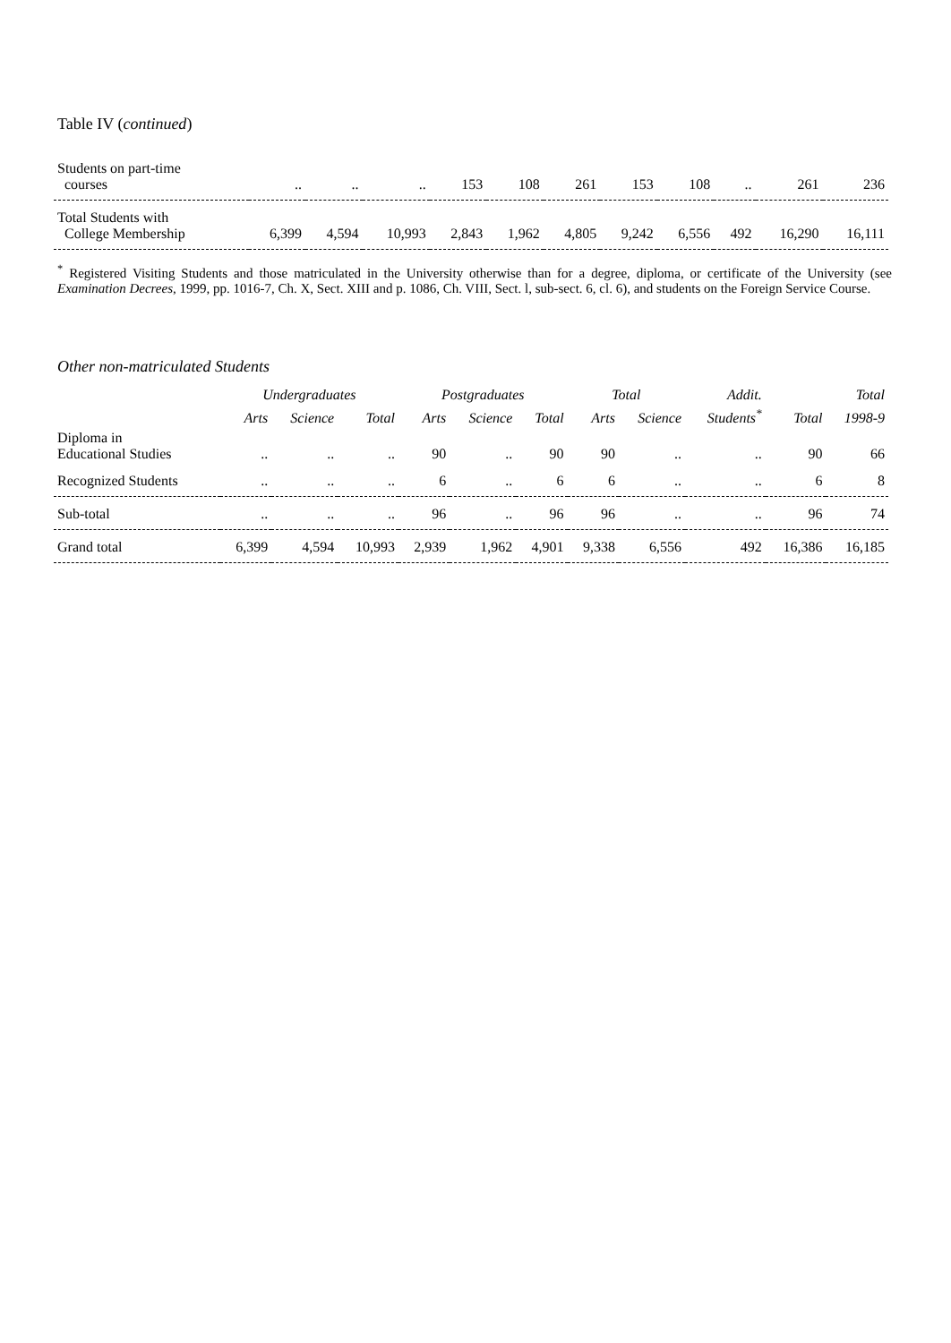Table IV (continued)
| Students on part-time courses | .. | .. | .. | 153 | 108 | 261 | 153 | 108 | .. | 261 | 236 |
| Total Students with College Membership | 6,399 | 4,594 | 10,993 | 2,843 | 1,962 | 4,805 | 9,242 | 6,556 | 492 | 16,290 | 16,111 |
<sup>*</sup> Registered Visiting Students and those matriculated in the University otherwise than for a degree, diploma, or certificate of the University (see Examination Decrees, 1999, pp. 1016-7, Ch. X, Sect. XIII and p. 1086, Ch. VIII, Sect. l, sub-sect. 6, cl. 6), and students on the Foreign Service Course.
Other non-matriculated Students
| | Undergraduates | | | Postgraduates | | | Total | | Addit. | | Total |
| --- | --- | --- | --- | --- | --- | --- | --- | --- | --- | --- | --- |
| | Arts | Science | Total | Arts | Science | Total | Arts | Science | Students<sup>*</sup> | Total | 1998-9 |
| Diploma in Educational Studies | .. | .. | .. | 90 | .. | 90 | 90 | .. | .. | 90 | 66 |
| Recognized Students | .. | .. | .. | 6 | .. | 6 | 6 | .. | .. | 6 | 8 |
| Sub-total | .. | .. | .. | 96 | .. | 96 | 96 | .. | .. | 96 | 74 |
| Grand total | 6,399 | 4,594 | 10,993 | 2,939 | 1,962 | 4,901 | 9,338 | 6,556 | 492 | 16,386 | 16,185 |